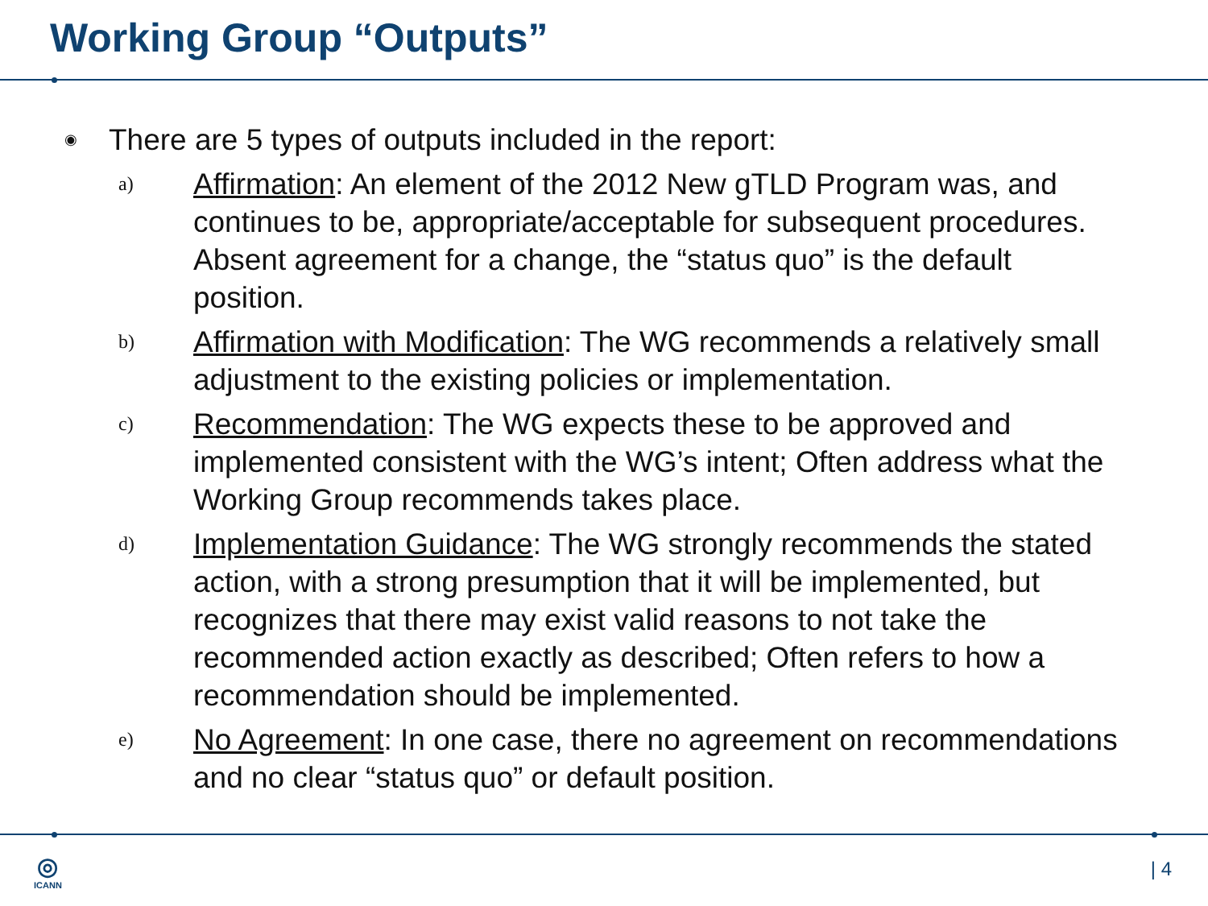Working Group “Outputs”
◉ There are 5 types of outputs included in the report:
a) Affirmation: An element of the 2012 New gTLD Program was, and continues to be, appropriate/acceptable for subsequent procedures. Absent agreement for a change, the “status quo” is the default position.
b) Affirmation with Modification: The WG recommends a relatively small adjustment to the existing policies or implementation.
c) Recommendation: The WG expects these to be approved and implemented consistent with the WG’s intent; Often address what the Working Group recommends takes place.
d) Implementation Guidance: The WG strongly recommends the stated action, with a strong presumption that it will be implemented, but recognizes that there may exist valid reasons to not take the recommended action exactly as described; Often refers to how a recommendation should be implemented.
e) No Agreement: In one case, there no agreement on recommendations and no clear “status quo” or default position.
◎
ICANN
| 4